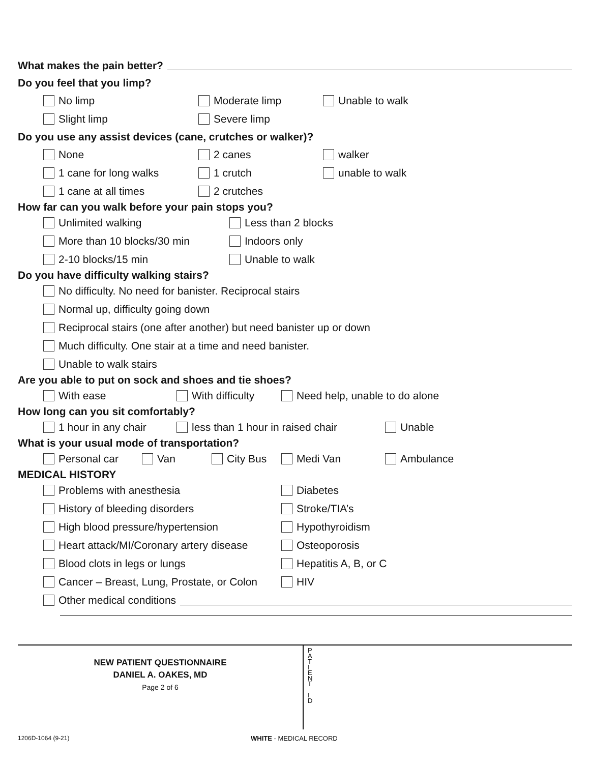What makes the pain better?
Do you feel that you limp?
No limp Moderate limp Unable to walk
Slight limp Severe limp
Do you use any assist devices (cane, crutches or walker)?
None 2 canes walker
1 cane for long walks 1 crutch unable to walk
1 cane at all times 2 crutches
How far can you walk before your pain stops you?
Unlimited walking Less than 2 blocks
More than 10 blocks/30 min Indoors only
2-10 blocks/15 min Unable to walk
Do you have difficulty walking stairs?
No difficulty. No need for banister. Reciprocal stairs
Normal up, difficulty going down
Reciprocal stairs (one after another) but need banister up or down
Much difficulty. One stair at a time and need banister.
Unable to walk stairs
Are you able to put on sock and shoes and tie shoes?
With ease With difficulty Need help, unable to do alone
How long can you sit comfortably?
1 hour in any chair less than 1 hour in raised chair Unable
What is your usual mode of transportation?
Personal car Van City Bus Medi Van Ambulance
MEDICAL HISTORY
Problems with anesthesia Diabetes
History of bleeding disorders Stroke/TIA’s
High blood pressure/hypertension Hypothyroidism
Heart attack/MI/Coronary artery disease Osteoporosis
Blood clots in legs or lungs Hepatitis A, B, or C
Cancer – Breast, Lung, Prostate, or Colon HIV
Other medical conditions
NEW PATIENT QUESTIONNAIRE
DANIEL A. OAKES, MD
Page 2 of 6
P A T I E N T
I D
1206D-1064 (9-21) WHITE - MEDICAL RECORD